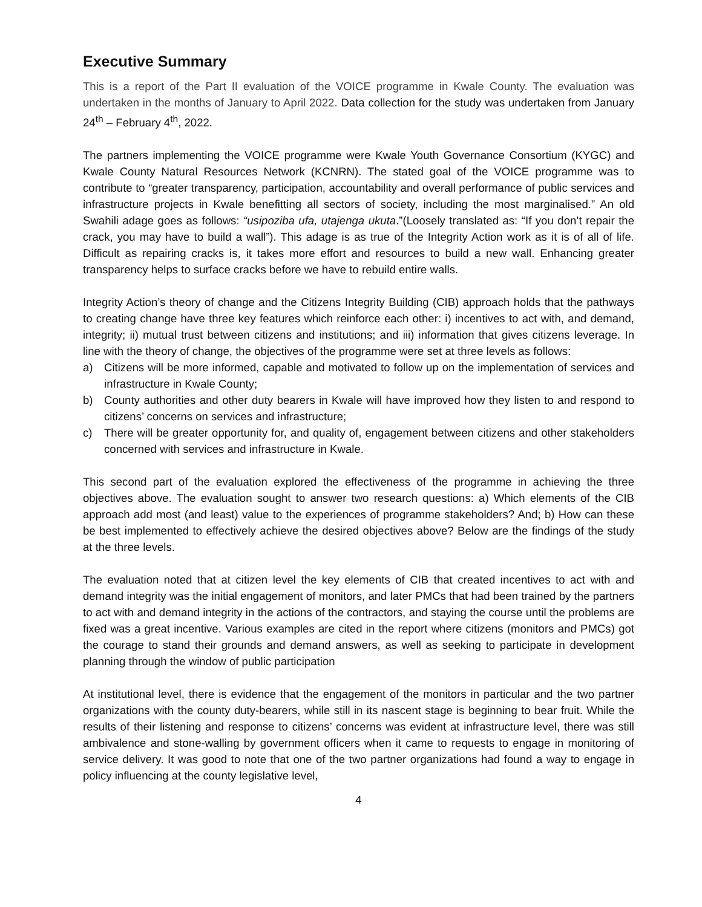Executive Summary
This is a report of the Part II evaluation of the VOICE programme in Kwale County. The evaluation was undertaken in the months of January to April 2022. Data collection for the study was undertaken from January 24<sup>th</sup> – February 4<sup>th</sup>, 2022.
The partners implementing the VOICE programme were Kwale Youth Governance Consortium (KYGC) and Kwale County Natural Resources Network (KCNRN). The stated goal of the VOICE programme was to contribute to “greater transparency, participation, accountability and overall performance of public services and infrastructure projects in Kwale benefitting all sectors of society, including the most marginalised.” An old Swahili adage goes as follows: “usipoziba ufa, utajenga ukuta.”(Loosely translated as: “If you don’t repair the crack, you may have to build a wall”). This adage is as true of the Integrity Action work as it is of all of life. Difficult as repairing cracks is, it takes more effort and resources to build a new wall. Enhancing greater transparency helps to surface cracks before we have to rebuild entire walls.
Integrity Action’s theory of change and the Citizens Integrity Building (CIB) approach holds that the pathways to creating change have three key features which reinforce each other: i) incentives to act with, and demand, integrity; ii) mutual trust between citizens and institutions; and iii) information that gives citizens leverage. In line with the theory of change, the objectives of the programme were set at three levels as follows:
a) Citizens will be more informed, capable and motivated to follow up on the implementation of services and infrastructure in Kwale County;
b) County authorities and other duty bearers in Kwale will have improved how they listen to and respond to citizens’ concerns on services and infrastructure;
c) There will be greater opportunity for, and quality of, engagement between citizens and other stakeholders concerned with services and infrastructure in Kwale.
This second part of the evaluation explored the effectiveness of the programme in achieving the three objectives above. The evaluation sought to answer two research questions: a) Which elements of the CIB approach add most (and least) value to the experiences of programme stakeholders? And; b) How can these be best implemented to effectively achieve the desired objectives above? Below are the findings of the study at the three levels.
The evaluation noted that at citizen level the key elements of CIB that created incentives to act with and demand integrity was the initial engagement of monitors, and later PMCs that had been trained by the partners to act with and demand integrity in the actions of the contractors, and staying the course until the problems are fixed was a great incentive. Various examples are cited in the report where citizens (monitors and PMCs) got the courage to stand their grounds and demand answers, as well as seeking to participate in development planning through the window of public participation
At institutional level, there is evidence that the engagement of the monitors in particular and the two partner organizations with the county duty-bearers, while still in its nascent stage is beginning to bear fruit. While the results of their listening and response to citizens’ concerns was evident at infrastructure level, there was still ambivalence and stone-walling by government officers when it came to requests to engage in monitoring of service delivery. It was good to note that one of the two partner organizations had found a way to engage in policy influencing at the county legislative level,
4